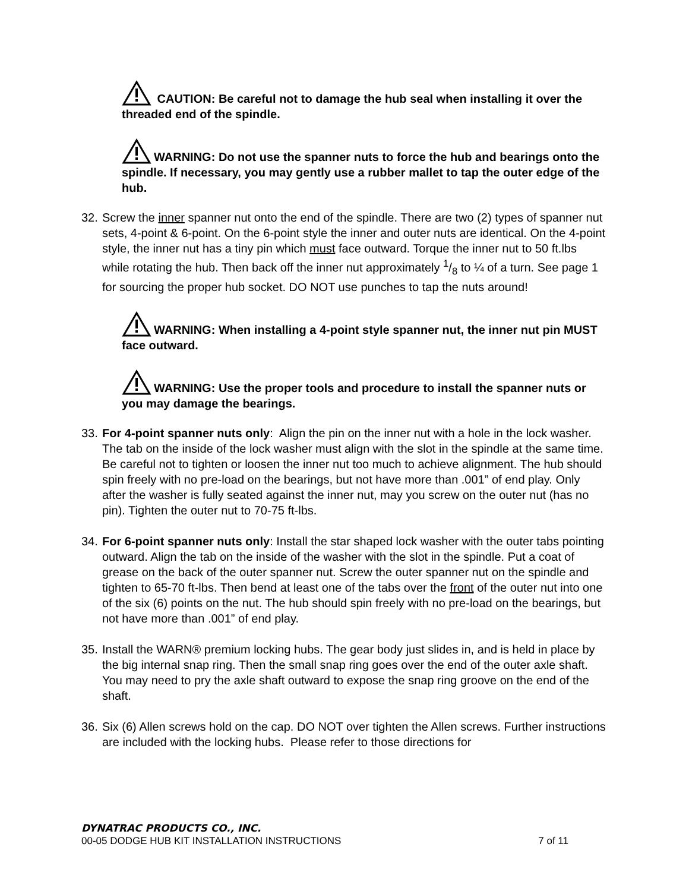CAUTION: Be careful not to damage the hub seal when installing it over the threaded end of the spindle.
WARNING: Do not use the spanner nuts to force the hub and bearings onto the spindle. If necessary, you may gently use a rubber mallet to tap the outer edge of the hub.
32. Screw the inner spanner nut onto the end of the spindle. There are two (2) types of spanner nut sets, 4-point & 6-point. On the 6-point style the inner and outer nuts are identical. On the 4-point style, the inner nut has a tiny pin which must face outward. Torque the inner nut to 50 ft.lbs while rotating the hub. Then back off the inner nut approximately 1/8 to ¼ of a turn. See page 1 for sourcing the proper hub socket. DO NOT use punches to tap the nuts around!
WARNING: When installing a 4-point style spanner nut, the inner nut pin MUST face outward.
WARNING: Use the proper tools and procedure to install the spanner nuts or you may damage the bearings.
33. For 4-point spanner nuts only: Align the pin on the inner nut with a hole in the lock washer. The tab on the inside of the lock washer must align with the slot in the spindle at the same time. Be careful not to tighten or loosen the inner nut too much to achieve alignment. The hub should spin freely with no pre-load on the bearings, but not have more than .001” of end play. Only after the washer is fully seated against the inner nut, may you screw on the outer nut (has no pin). Tighten the outer nut to 70-75 ft-lbs.
34. For 6-point spanner nuts only: Install the star shaped lock washer with the outer tabs pointing outward. Align the tab on the inside of the washer with the slot in the spindle. Put a coat of grease on the back of the outer spanner nut. Screw the outer spanner nut on the spindle and tighten to 65-70 ft-lbs. Then bend at least one of the tabs over the front of the outer nut into one of the six (6) points on the nut. The hub should spin freely with no pre-load on the bearings, but not have more than .001” of end play.
35. Install the WARN® premium locking hubs. The gear body just slides in, and is held in place by the big internal snap ring. Then the small snap ring goes over the end of the outer axle shaft. You may need to pry the axle shaft outward to expose the snap ring groove on the end of the shaft.
36. Six (6) Allen screws hold on the cap. DO NOT over tighten the Allen screws. Further instructions are included with the locking hubs. Please refer to those directions for
DYNATRAC PRODUCTS CO., INC.
00-05 DODGE HUB KIT INSTALLATION INSTRUCTIONS 7 of 11